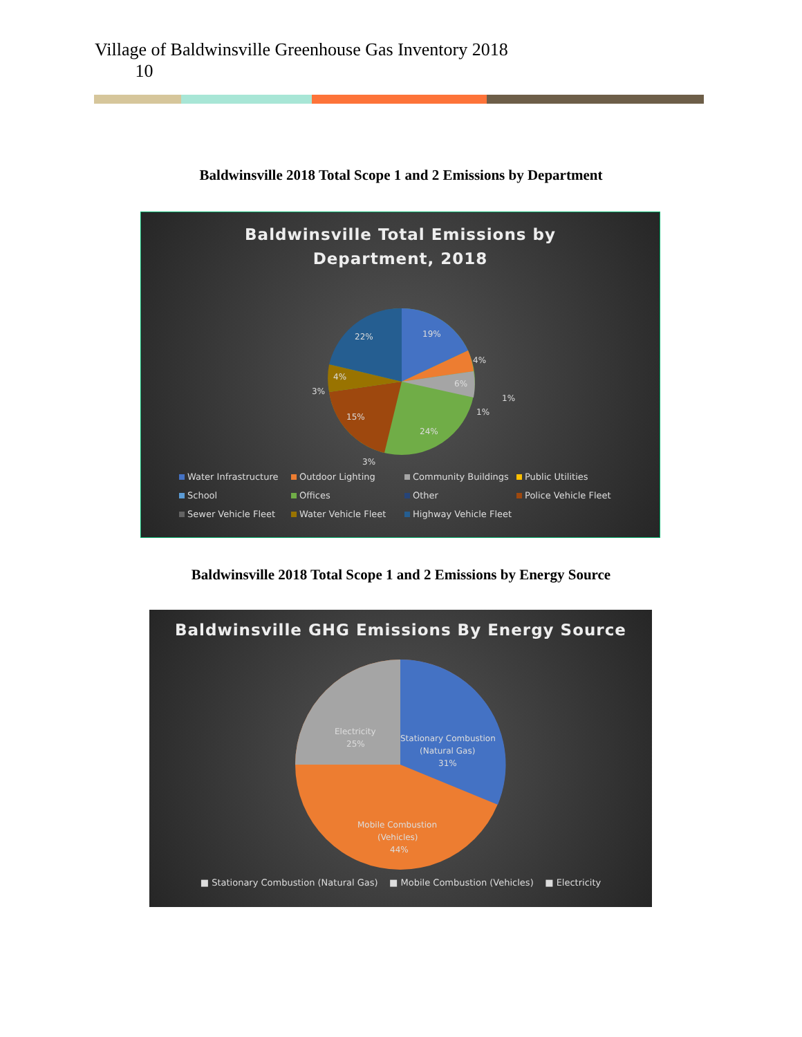Village of Baldwinsville Greenhouse Gas Inventory 2018
10
Baldwinsville 2018 Total Scope 1 and 2 Emissions by Department
Baldwinsville Total Emissions by
Department, 2018
19%
4%
6%
1%
1%
24%
3%
15%
3%
4%
22%
Water Infrastructure Outdoor Lighting Community Buildings Public Utilities School Offices Other Police Vehicle Fleet Sewer Vehicle Fleet Water Vehicle Fleet Highway Vehicle Fleet
Baldwinsville 2018 Total Scope 1 and 2 Emissions by Energy Source
Baldwinsville GHG Emissions By Energy Source
Electricity
25%
Stationary Combustion
(Natural Gas)
31%
Mobile Combustion
(Vehicles)
44%
■ Stationary Combustion (Natural Gas) ■ Mobile Combustion (Vehicles) ■ Electricity